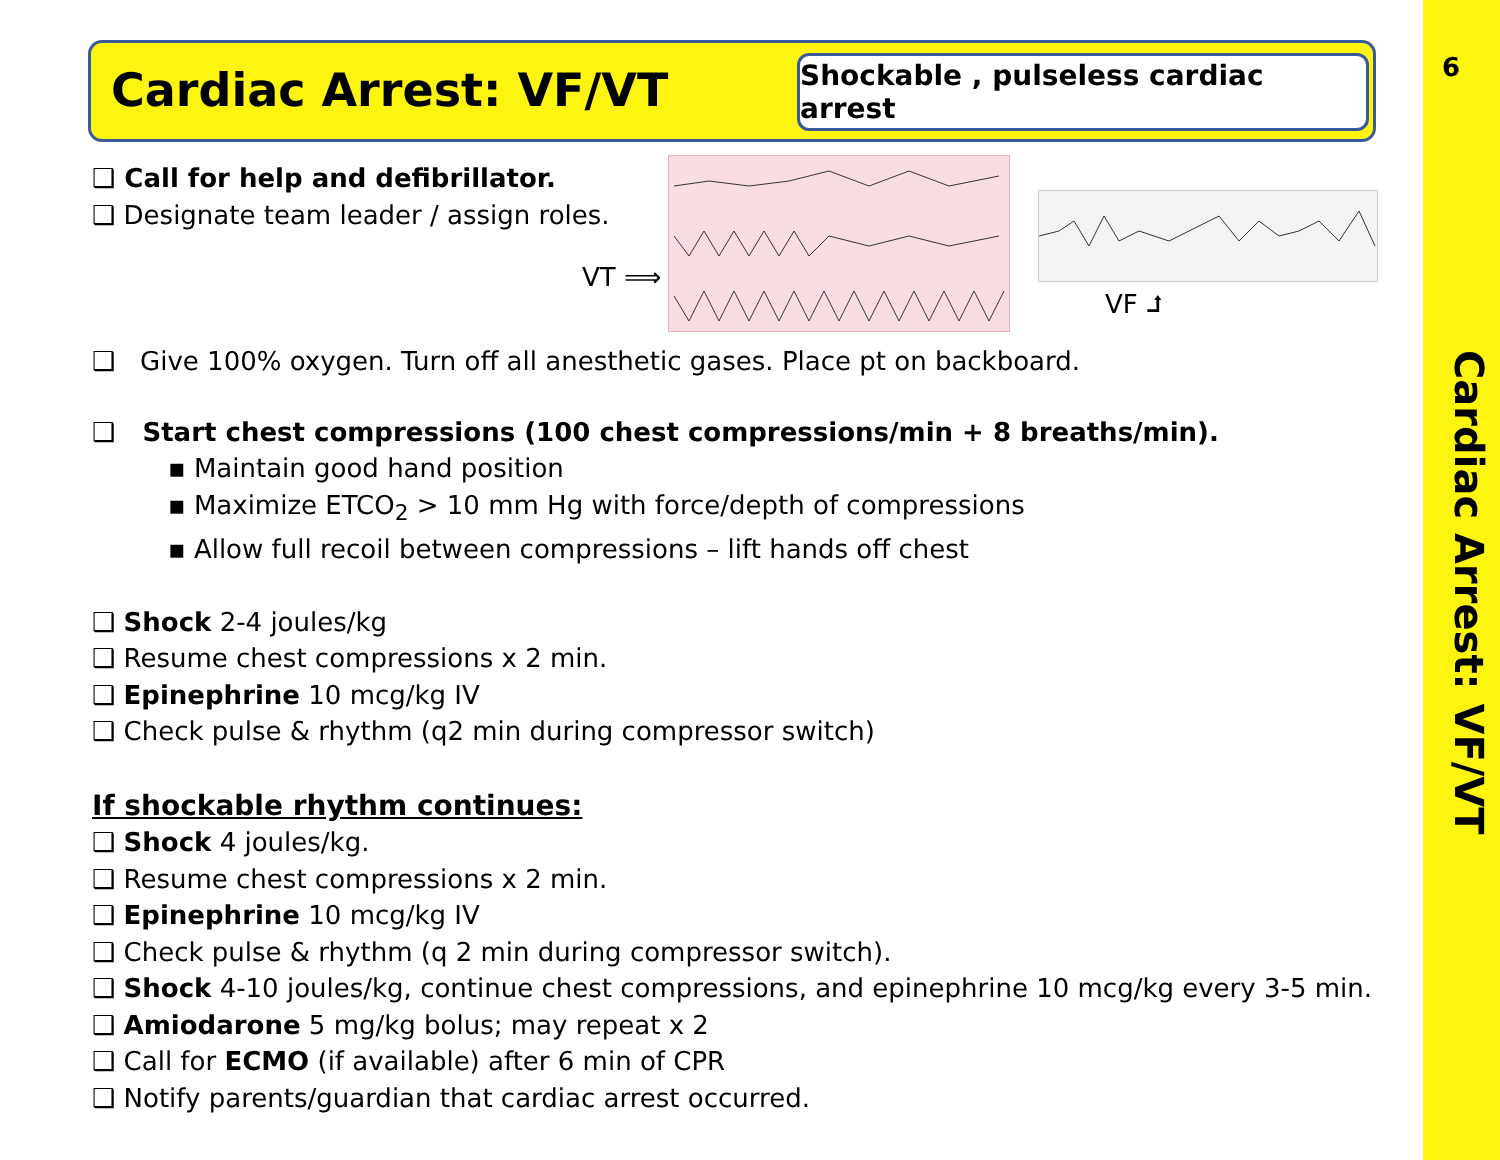6
Cardiac Arrest: VF/VT
Cardiac Arrest: VF/VT
Shockable , pulseless cardiac arrest
VT ⟹
VF ⮥
❑ Call for help and defibrillator.
❑ Designate team leader / assign roles.
❑ Give 100% oxygen. Turn off all anesthetic gases. Place pt on backboard.
❑ Start chest compressions (100 chest compressions/min + 8 breaths/min).
▪ Maintain good hand position
▪ Maximize ETCO<sub>2</sub> > 10 mm Hg with force/depth of compressions
▪ Allow full recoil between compressions – lift hands off chest
❑ Shock 2-4 joules/kg
❑ Resume chest compressions x 2 min.
❑ Epinephrine 10 mcg/kg IV
❑ Check pulse & rhythm (q2 min during compressor switch)
If shockable rhythm continues:
❑ Shock 4 joules/kg.
❑ Resume chest compressions x 2 min.
❑ Epinephrine 10 mcg/kg IV
❑ Check pulse & rhythm (q 2 min during compressor switch).
❑ Shock 4-10 joules/kg, continue chest compressions, and epinephrine 10 mcg/kg every 3-5 min.
❑ Amiodarone 5 mg/kg bolus; may repeat x 2
❑ Call for ECMO (if available) after 6 min of CPR
❑ Notify parents/guardian that cardiac arrest occurred.